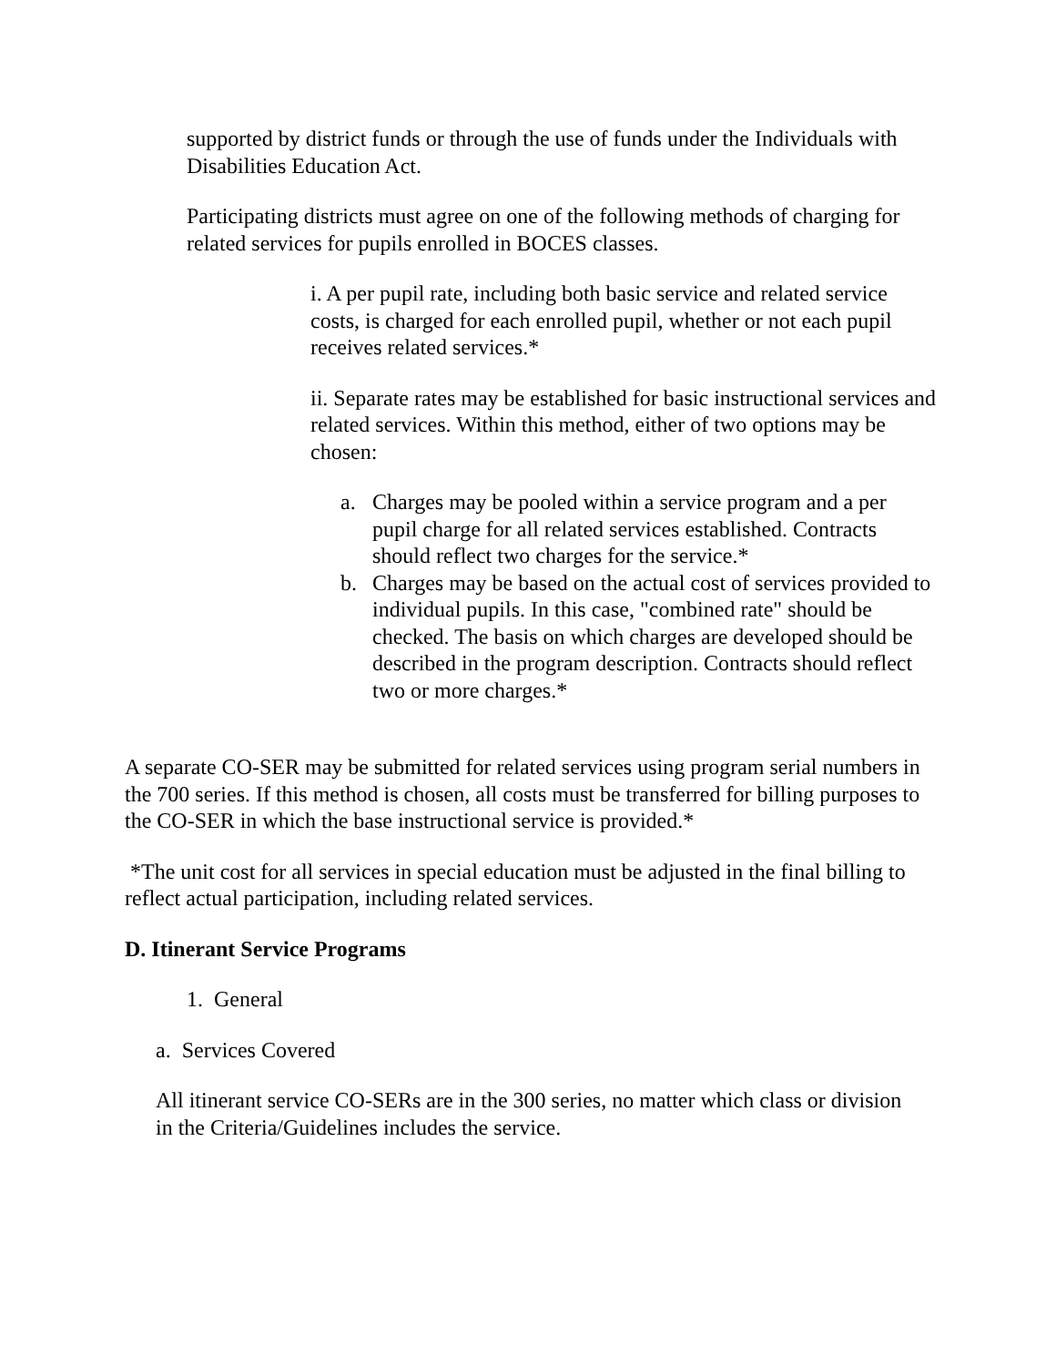supported by district funds or through the use of funds under the Individuals with Disabilities Education Act.
Participating districts must agree on one of the following methods of charging for related services for pupils enrolled in BOCES classes.
i. A per pupil rate, including both basic service and related service costs, is charged for each enrolled pupil, whether or not each pupil receives related services.*
ii. Separate rates may be established for basic instructional services and related services. Within this method, either of two options may be chosen:
a. Charges may be pooled within a service program and a per pupil charge for all related services established. Contracts should reflect two charges for the service.*
b. Charges may be based on the actual cost of services provided to individual pupils. In this case, "combined rate" should be checked. The basis on which charges are developed should be described in the program description. Contracts should reflect two or more charges.*
A separate CO-SER may be submitted for related services using program serial numbers in the 700 series. If this method is chosen, all costs must be transferred for billing purposes to the CO-SER in which the base instructional service is provided.*
*The unit cost for all services in special education must be adjusted in the final billing to reflect actual participation, including related services.
D. Itinerant Service Programs
1. General
a. Services Covered
All itinerant service CO-SERs are in the 300 series, no matter which class or division in the Criteria/Guidelines includes the service.